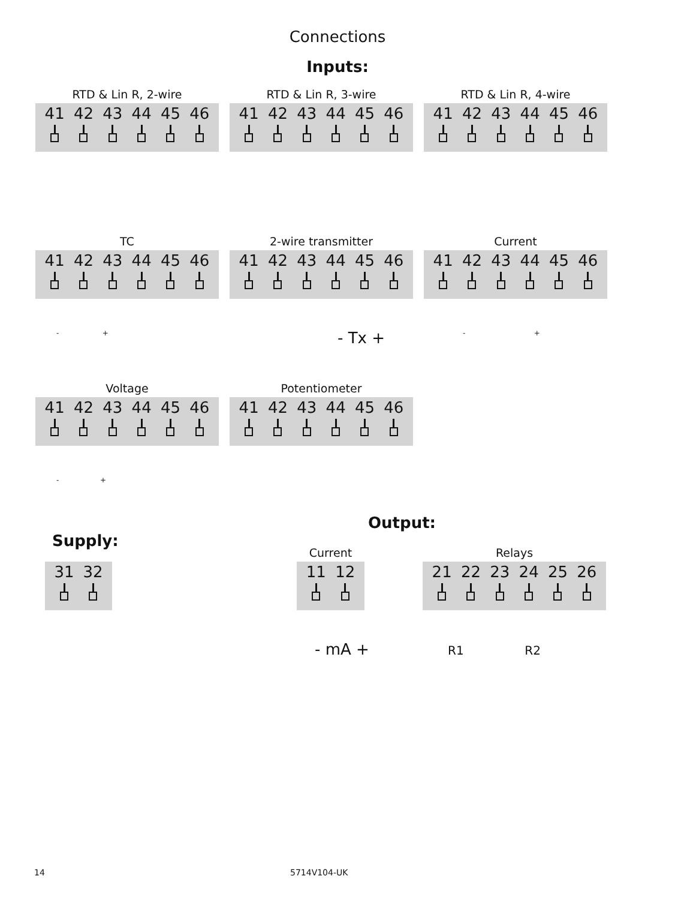Connections
Inputs:
RTD & Lin R, 2-wire
41 42 43 44 45 46
RTD & Lin R, 3-wire
41 42 43 44 45 46
RTD & Lin R, 4-wire
41 42 43 44 45 46
TC
41 42 43 44 45 46
- +
2-wire transmitter
41 42 43 44 45 46
- Tx +
Current
41 42 43 44 45 46
- +
Voltage
41 42 43 44 45 46
- +
Potentiometer
41 42 43 44 45 46
Output:
Supply:
31 32
Current
11 12
- mA +
Relays
21 22 23 24 25 26
R1 R2
14 5714V104-UK